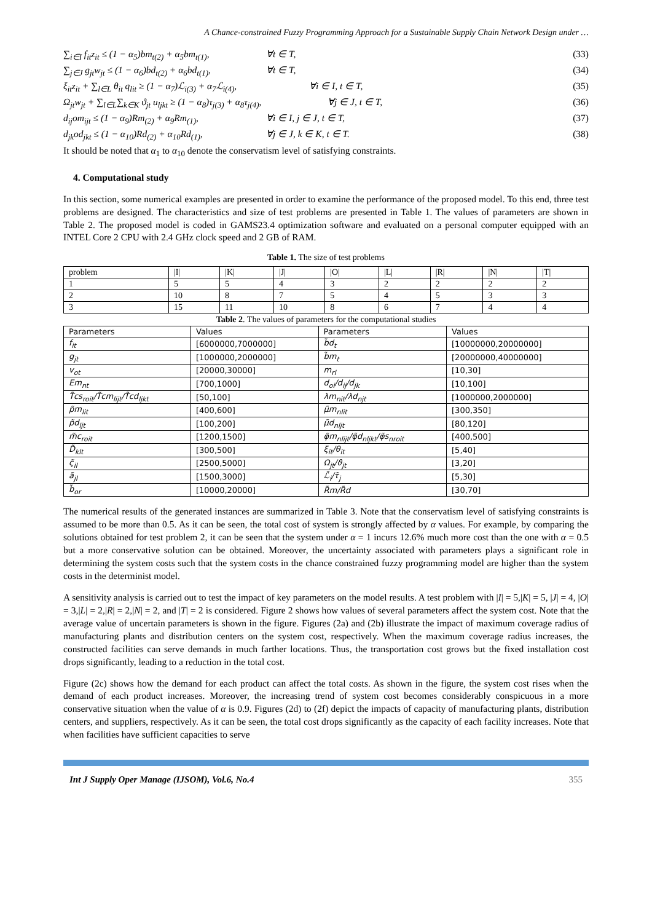A Chance-constrained Fuzzy Programming Approach for a Sustainable Supply Chain Network Design under …
∑<sub>i∈I</sub> f<sub>it</sub>z<sub>it</sub> ≤ (1 − α<sub>5</sub>)bm<sub>t(2)</sub> + α<sub>5</sub>bm<sub>t(1)</sub>, ∀t ∈ T, (33)
∑<sub>j∈J</sub> g<sub>jt</sub>w<sub>jt</sub> ≤ (1 − α<sub>6</sub>)bd<sub>t(2)</sub> + α<sub>6</sub>bd<sub>t(1)</sub>, ∀t ∈ T, (34)
ξ<sub>it</sub>z<sub>it</sub> + ∑<sub>l∈L</sub> θ<sub>it</sub> q<sub>lit</sub> ≥ (1 − α<sub>7</sub>)ℒ<sub>i(3)</sub> + α<sub>7</sub>ℒ<sub>i(4)</sub>, ∀i ∈ I, t ∈ T, (35)
Ω<sub>jt</sub>w<sub>jt</sub> + ∑<sub>l∈L</sub>∑<sub>k∈K</sub> ϑ<sub>jt</sub> u<sub>ljkt</sub> ≥ (1 − α<sub>8</sub>)τ<sub>j(3)</sub> + α<sub>8</sub>τ<sub>j(4)</sub>, ∀j ∈ J, t ∈ T, (36)
d<sub>ij</sub>om<sub>ijt</sub> ≤ (1 − α<sub>9</sub>)Rm<sub>(2)</sub> + α<sub>9</sub>Rm<sub>(1)</sub>, ∀i ∈ I, j ∈ J, t ∈ T, (37)
d<sub>jk</sub>od<sub>jkt</sub> ≤ (1 − α<sub>10</sub>)Rd<sub>(2)</sub> + α<sub>10</sub>Rd<sub>(1)</sub>, ∀j ∈ J, k ∈ K, t ∈ T. (38)
It should be noted that α<sub>1</sub> to α<sub>10</sub> denote the conservatism level of satisfying constraints.
4. Computational study
In this section, some numerical examples are presented in order to examine the performance of the proposed model. To this end, three test problems are designed. The characteristics and size of test problems are presented in Table 1. The values of parameters are shown in Table 2. The proposed model is coded in GAMS23.4 optimization software and evaluated on a personal computer equipped with an INTEL Core 2 CPU with 2.4 GHz clock speed and 2 GB of RAM.
Table 1. The size of test problems
| problem | /I/ | /K/ | /J/ | /O/ | /L/ | /R/ | /N/ | /T/ |
| --- | --- | --- | --- | --- | --- | --- | --- | --- |
| 1 | 5 | 5 | 4 | 3 | 2 | 2 | 2 | 2 |
| 2 | 10 | 8 | 7 | 5 | 4 | 5 | 3 | 3 |
| 3 | 15 | 11 | 10 | 8 | 6 | 7 | 4 | 4 |
Table 2. The values of parameters for the computational studies
| Parameters | Values | Parameters | Values |
| f<sub>it</sub> | [6000000,7000000] | b̃d<sub>t</sub> | [10000000,20000000] |
| g<sub>jt</sub> | [1000000,2000000] | b̃m<sub>t</sub> | [20000000,40000000] |
| v<sub>ot</sub> | [20000,30000] | m<sub>rl</sub> | [10,30] |
| Em<sub>nt</sub> | [700,1000] | d<sub>oi</sub>/d<sub>ij</sub>/d<sub>jk</sub> | [10,100] |
| T̃cs<sub>roit</sub>/T̃cm<sub>lijt</sub>/T̃cd<sub>ljkt</sub> | [50,100] | λm<sub>nit</sub>/λd<sub>njt</sub> | [1000000,2000000] |
| p̃m<sub>lit</sub> | [400,600] | μ̃m<sub>nlit</sub> | [300,350] |
| p̃d<sub>ljt</sub> | [100,200] | μ̃d<sub>nljt</sub> | [80,120] |
| m̃c<sub>roit</sub> | [1200,1500] | φ̃m<sub>nlijt</sub>/φ̃d<sub>nljkt</sub>/φ̃s<sub>nroit</sub> | [400,500] |
| D̃<sub>klt</sub> | [300,500] | ξ<sub>it</sub>/θ<sub>it</sub> | [5,40] |
| ς̃<sub>il</sub> | [2500,5000] | Ω<sub>jt</sub>/ϑ<sub>jt</sub> | [3,20] |
| ã<sub>jl</sub> | [1500,3000] | ℒ̃<sub>i</sub>/τ̃<sub>j</sub> | [5,30] |
| b̃<sub>or</sub> | [10000,20000] | R̃m/R̃d | [30,70] |
The numerical results of the generated instances are summarized in Table 3. Note that the conservatism level of satisfying constraints is assumed to be more than 0.5. As it can be seen, the total cost of system is strongly affected by α values. For example, by comparing the solutions obtained for test problem 2, it can be seen that the system under α = 1 incurs 12.6% much more cost than the one with α = 0.5 but a more conservative solution can be obtained. Moreover, the uncertainty associated with parameters plays a significant role in determining the system costs such that the system costs in the chance constrained fuzzy programming model are higher than the system costs in the determinist model.
A sensitivity analysis is carried out to test the impact of key parameters on the model results. A test problem with |I| = 5,|K| = 5, |J| = 4, |O| = 3,|L| = 2,|R| = 2,|N| = 2, and |T| = 2 is considered. Figure 2 shows how values of several parameters affect the system cost. Note that the average value of uncertain parameters is shown in the figure. Figures (2a) and (2b) illustrate the impact of maximum coverage radius of manufacturing plants and distribution centers on the system cost, respectively. When the maximum coverage radius increases, the constructed facilities can serve demands in much farther locations. Thus, the transportation cost grows but the fixed installation cost drops significantly, leading to a reduction in the total cost.
Figure (2c) shows how the demand for each product can affect the total costs. As shown in the figure, the system cost rises when the demand of each product increases. Moreover, the increasing trend of system cost becomes considerably conspicuous in a more conservative situation when the value of α is 0.9. Figures (2d) to (2f) depict the impacts of capacity of manufacturing plants, distribution centers, and suppliers, respectively. As it can be seen, the total cost drops significantly as the capacity of each facility increases. Note that when facilities have sufficient capacities to serve
Int J Supply Oper Manage (IJSOM), Vol.6, No.4 355